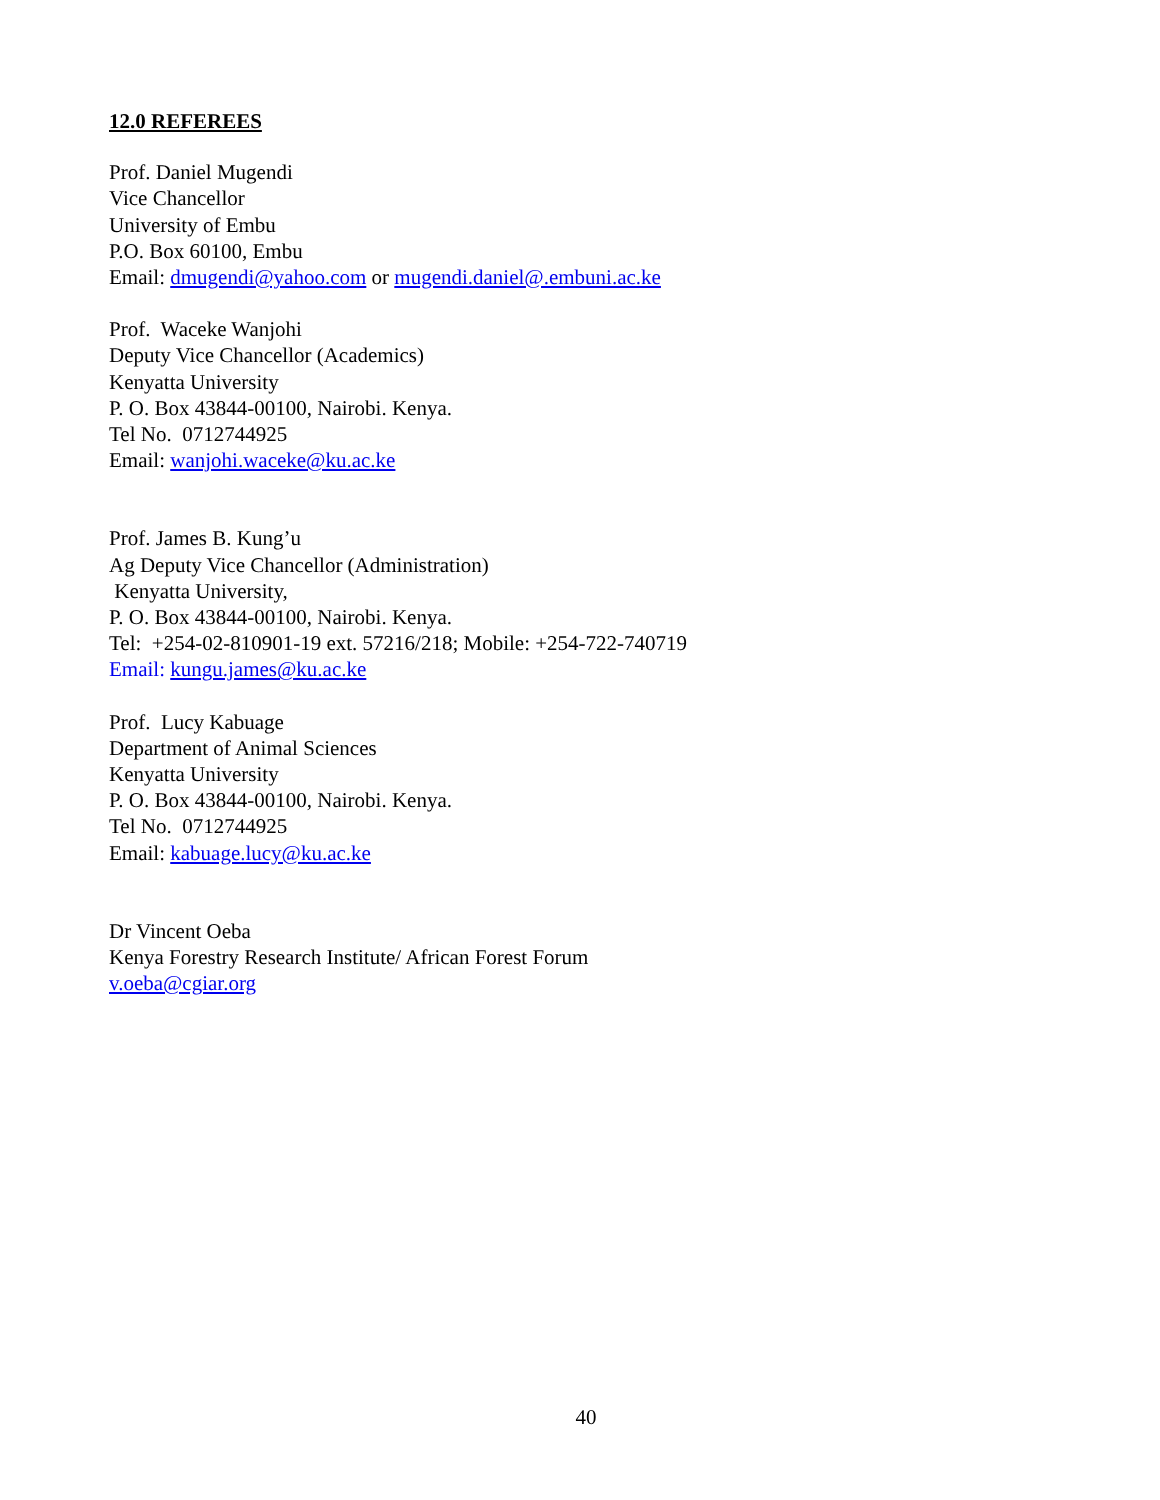12.0 REFEREES
Prof. Daniel Mugendi
Vice Chancellor
University of Embu
P.O. Box 60100, Embu
Email: dmugendi@yahoo.com or mugendi.daniel@.embuni.ac.ke
Prof. Waceke Wanjohi
Deputy Vice Chancellor (Academics)
Kenyatta University
P. O. Box 43844-00100, Nairobi. Kenya.
Tel No. 0712744925
Email: wanjohi.waceke@ku.ac.ke
Prof. James B. Kung’u
Ag Deputy Vice Chancellor (Administration)
Kenyatta University,
P. O. Box 43844-00100, Nairobi. Kenya.
Tel: +254-02-810901-19 ext. 57216/218; Mobile: +254-722-740719
Email: kungu.james@ku.ac.ke
Prof. Lucy Kabuage
Department of Animal Sciences
Kenyatta University
P. O. Box 43844-00100, Nairobi. Kenya.
Tel No. 0712744925
Email: kabuage.lucy@ku.ac.ke
Dr Vincent Oeba
Kenya Forestry Research Institute/ African Forest Forum
v.oeba@cgiar.org
40